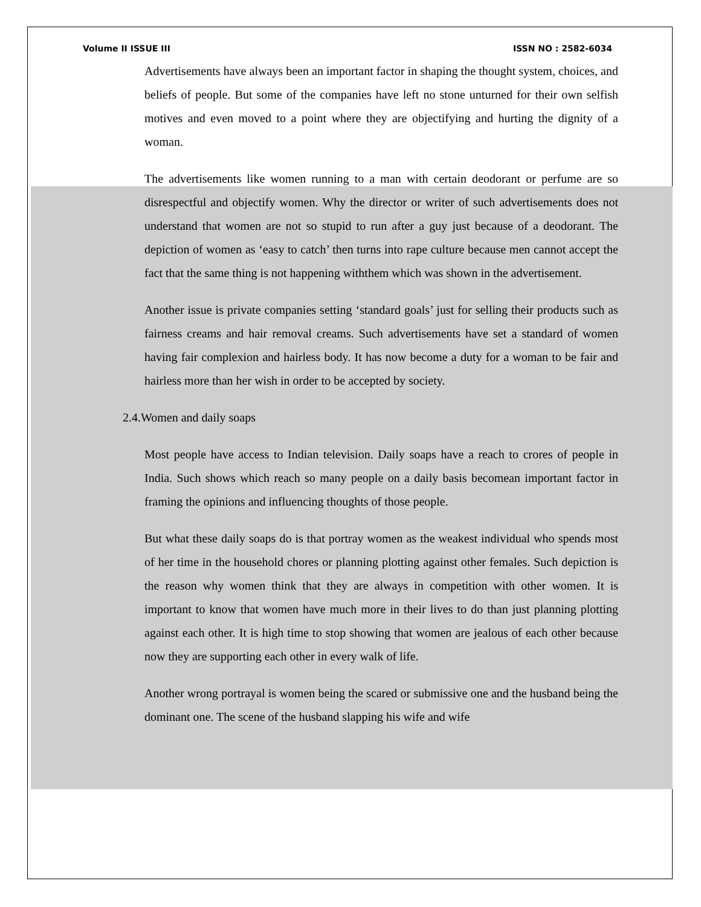Volume II ISSUE III ISSN NO : 2582-6034
Advertisements have always been an important factor in shaping the thought system, choices, and beliefs of people. But some of the companies have left no stone unturned for their own selfish motives and even moved to a point where they are objectifying and hurting the dignity of a woman.
The advertisements like women running to a man with certain deodorant or perfume are so disrespectful and objectify women. Why the director or writer of such advertisements does not understand that women are not so stupid to run after a guy just because of a deodorant. The depiction of women as ‘easy to catch’ then turns into rape culture because men cannot accept the fact that the same thing is not happening withthem which was shown in the advertisement.
Another issue is private companies setting ‘standard goals’ just for selling their products such as fairness creams and hair removal creams. Such advertisements have set a standard of women having fair complexion and hairless body. It has now become a duty for a woman to be fair and hairless more than her wish in order to be accepted by society.
2.4.Women and daily soaps
Most people have access to Indian television. Daily soaps have a reach to crores of people in India. Such shows which reach so many people on a daily basis becomean important factor in framing the opinions and influencing thoughts of those people.
But what these daily soaps do is that portray women as the weakest individual who spends most of her time in the household chores or planning plotting against other females. Such depiction is the reason why women think that they are always in competition with other women. It is important to know that women have much more in their lives to do than just planning plotting against each other. It is high time to stop showing that women are jealous of each other because now they are supporting each other in every walk of life.
Another wrong portrayal is women being the scared or submissive one and the husband being the dominant one. The scene of the husband slapping his wife and wife